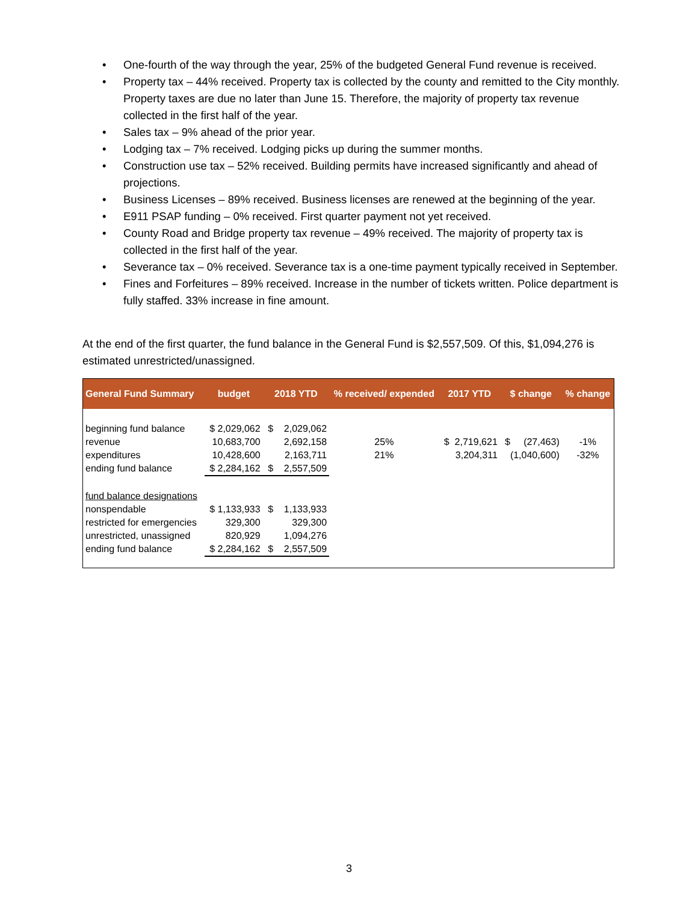• One-fourth of the way through the year, 25% of the budgeted General Fund revenue is received.
• Property tax – 44% received. Property tax is collected by the county and remitted to the City monthly. Property taxes are due no later than June 15. Therefore, the majority of property tax revenue collected in the first half of the year.
• Sales tax – 9% ahead of the prior year.
• Lodging tax – 7% received. Lodging picks up during the summer months.
• Construction use tax – 52% received. Building permits have increased significantly and ahead of projections.
• Business Licenses – 89% received. Business licenses are renewed at the beginning of the year.
• E911 PSAP funding – 0% received. First quarter payment not yet received.
• County Road and Bridge property tax revenue – 49% received. The majority of property tax is collected in the first half of the year.
• Severance tax – 0% received. Severance tax is a one-time payment typically received in September.
• Fines and Forfeitures – 89% received. Increase in the number of tickets written. Police department is fully staffed. 33% increase in fine amount.
At the end of the first quarter, the fund balance in the General Fund is $2,557,509. Of this, $1,094,276 is estimated unrestricted/unassigned.
| General Fund Summary | budget | 2018 YTD | % received/ expended | 2017 YTD | $ change | % change |
| --- | --- | --- | --- | --- | --- | --- |
| beginning fund balance | $ 2,029,062 | $ 2,029,062 | | | | |
| revenue | 10,683,700 | 2,692,158 | 25% | $ 2,719,621 | $ (27,463) | -1% |
| expenditures | 10,428,600 | 2,163,711 | 21% | 3,204,311 | (1,040,600) | -32% |
| ending fund balance | $ 2,284,162 | $ 2,557,509 | | | | |
| fund balance designations | | | | | | |
| nonspendable | $ 1,133,933 | $ 1,133,933 | | | | |
| restricted for emergencies | 329,300 | 329,300 | | | | |
| unrestricted, unassigned | 820,929 | 1,094,276 | | | | |
| ending fund balance | $ 2,284,162 | $ 2,557,509 | | | | |
3